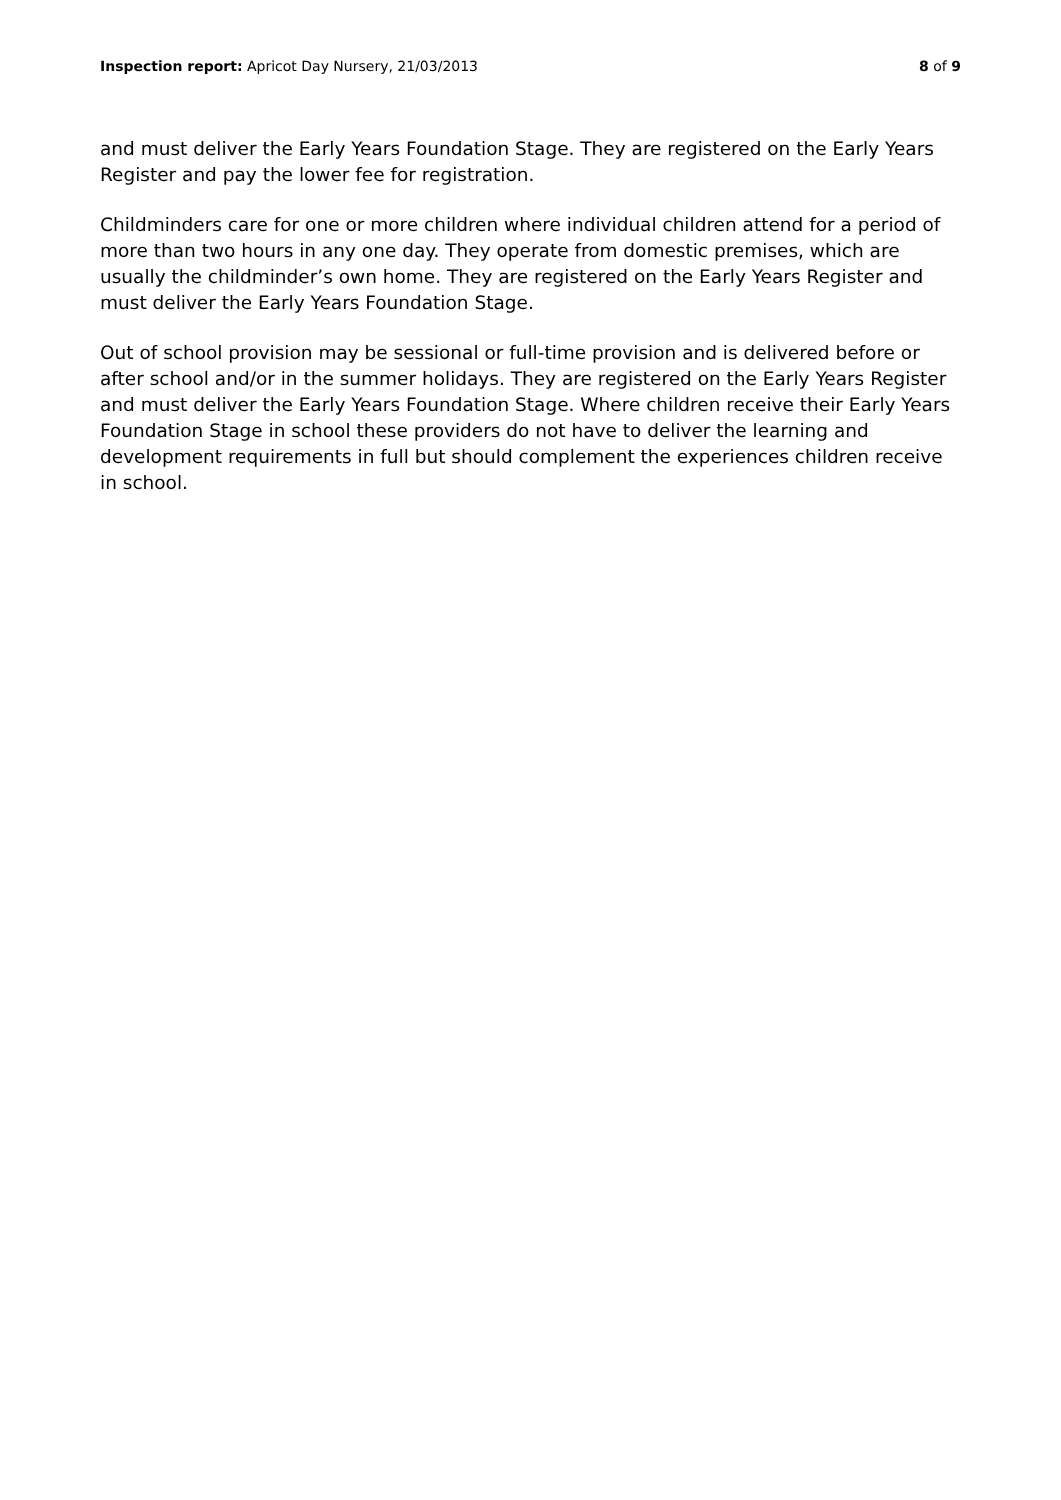Inspection report: Apricot Day Nursery, 21/03/2013 8 of 9
and must deliver the Early Years Foundation Stage. They are registered on the Early Years Register and pay the lower fee for registration.
Childminders care for one or more children where individual children attend for a period of more than two hours in any one day. They operate from domestic premises, which are usually the childminder’s own home. They are registered on the Early Years Register and must deliver the Early Years Foundation Stage.
Out of school provision may be sessional or full-time provision and is delivered before or after school and/or in the summer holidays. They are registered on the Early Years Register and must deliver the Early Years Foundation Stage. Where children receive their Early Years Foundation Stage in school these providers do not have to deliver the learning and development requirements in full but should complement the experiences children receive in school.